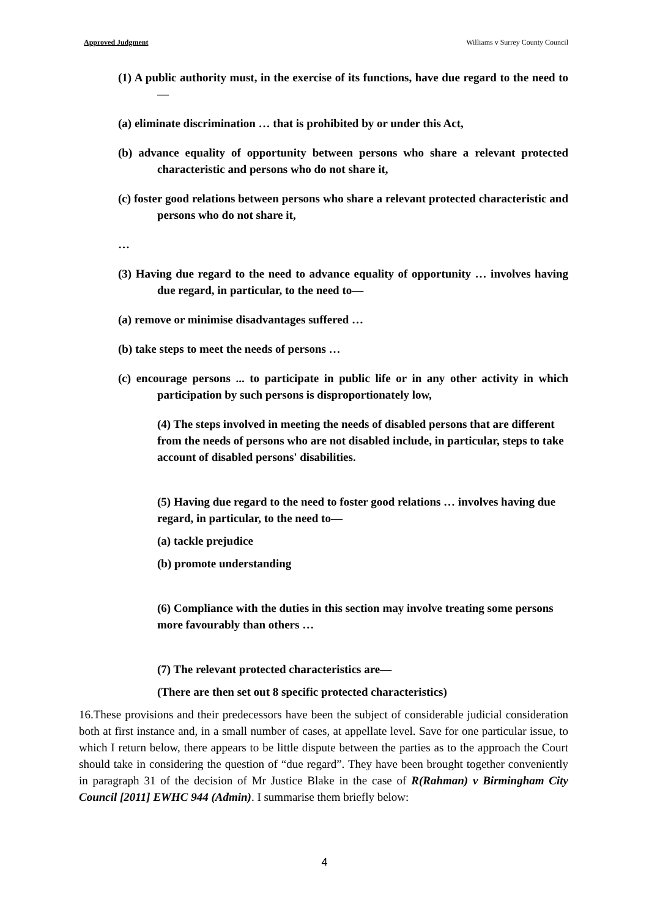Approved Judgment Williams v Surrey County Council
(1) A public authority must, in the exercise of its functions, have due regard to the need to—
(a) eliminate discrimination … that is prohibited by or under this Act,
(b) advance equality of opportunity between persons who share a relevant protected characteristic and persons who do not share it,
(c) foster good relations between persons who share a relevant protected characteristic and persons who do not share it,
…
(3) Having due regard to the need to advance equality of opportunity … involves having due regard, in particular, to the need to—
(a) remove or minimise disadvantages suffered …
(b) take steps to meet the needs of persons …
(c) encourage persons ... to participate in public life or in any other activity in which participation by such persons is disproportionately low,
(4) The steps involved in meeting the needs of disabled persons that are different from the needs of persons who are not disabled include, in particular, steps to take account of disabled persons' disabilities.
(5) Having due regard to the need to foster good relations … involves having due regard, in particular, to the need to—
(a) tackle prejudice
(b) promote understanding
(6) Compliance with the duties in this section may involve treating some persons more favourably than others …
(7) The relevant protected characteristics are—
(There are then set out 8 specific protected characteristics)
16.These provisions and their predecessors have been the subject of considerable judicial consideration both at first instance and, in a small number of cases, at appellate level. Save for one particular issue, to which I return below, there appears to be little dispute between the parties as to the approach the Court should take in considering the question of “due regard”. They have been brought together conveniently in paragraph 31 of the decision of Mr Justice Blake in the case of R(Rahman) v Birmingham City Council [2011] EWHC 944 (Admin). I summarise them briefly below:
4